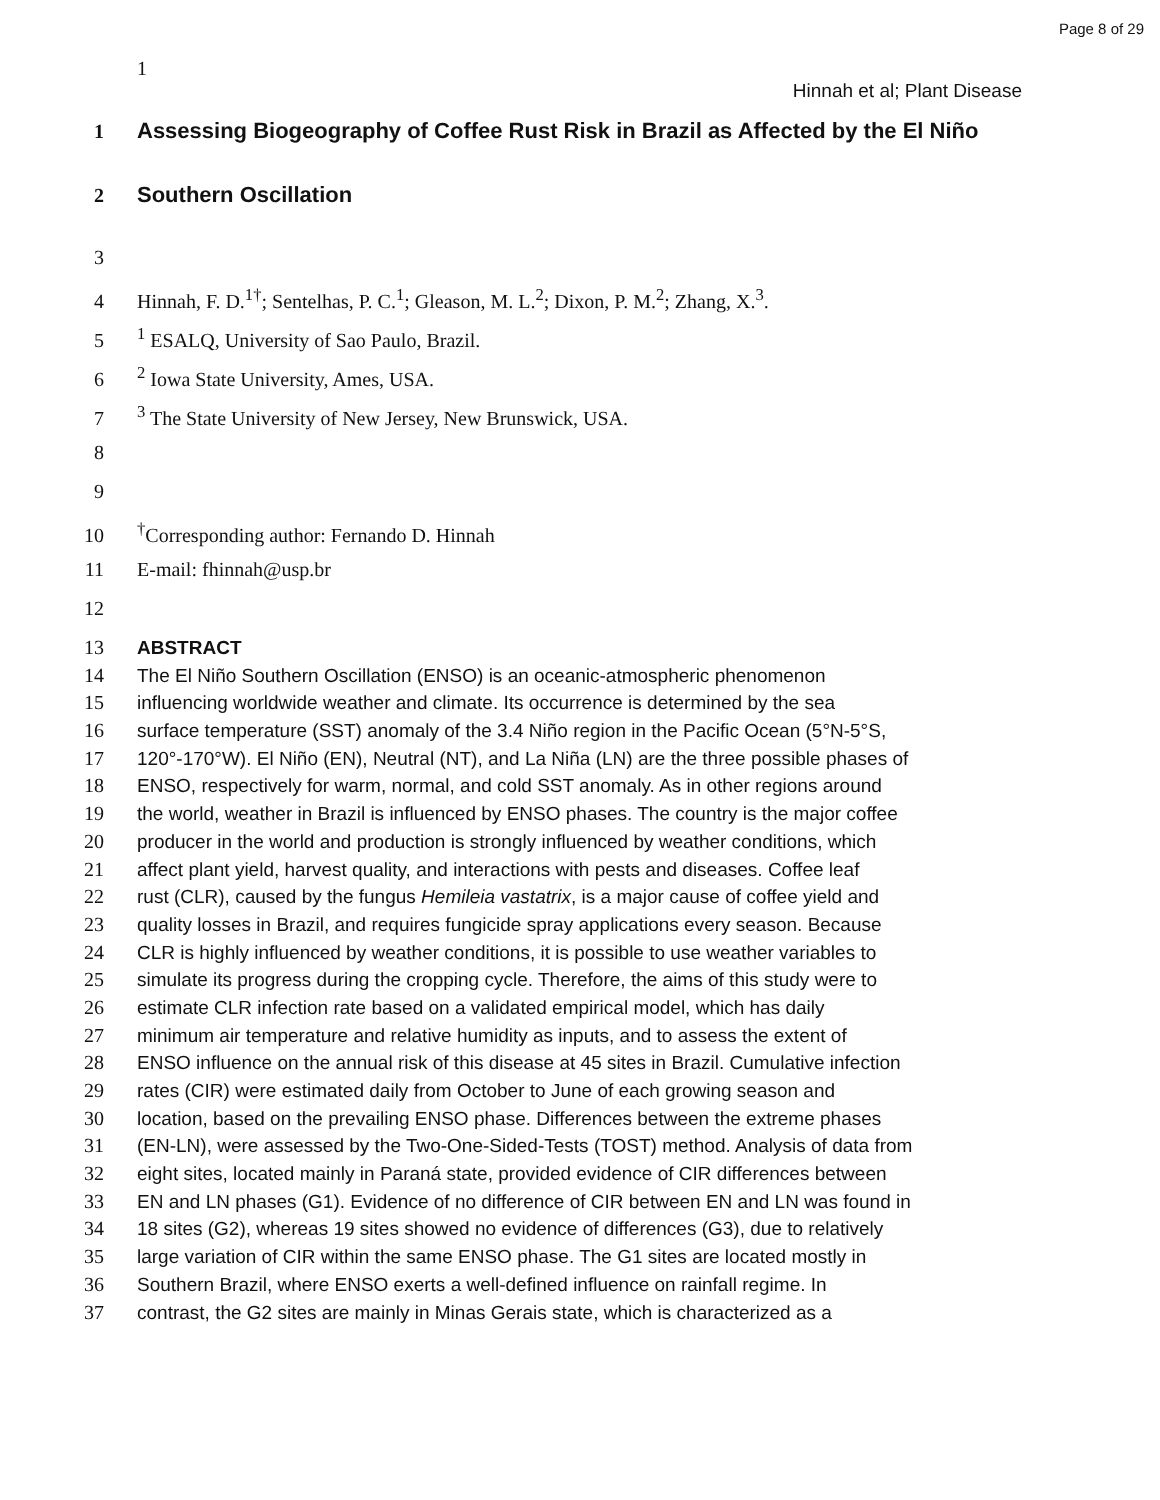Page 8 of 29
1
Hinnah et al; Plant Disease
1 Assessing Biogeography of Coffee Rust Risk in Brazil as Affected by the El Niño
2 Southern Oscillation
3
4 Hinnah, F. D.<sup>1†</sup>; Sentelhas, P. C.<sup>1</sup>; Gleason, M. L.<sup>2</sup>; Dixon, P. M.<sup>2</sup>; Zhang, X.<sup>3</sup>.
5<sup>1</sup> ESALQ, University of Sao Paulo, Brazil.
6<sup>2</sup> Iowa State University, Ames, USA.
7<sup>3</sup> The State University of New Jersey, New Brunswick, USA.
8
9
10<sup>†</sup>Corresponding author: Fernando D. Hinnah
11 E-mail: fhinnah@usp.br
12
13 ABSTRACT
14 The El Niño Southern Oscillation (ENSO) is an oceanic-atmospheric phenomenon
15 influencing worldwide weather and climate. Its occurrence is determined by the sea
16 surface temperature (SST) anomaly of the 3.4 Niño region in the Pacific Ocean (5°N-5°S,
17 120°-170°W). El Niño (EN), Neutral (NT), and La Niña (LN) are the three possible phases of
18 ENSO, respectively for warm, normal, and cold SST anomaly. As in other regions around
19 the world, weather in Brazil is influenced by ENSO phases. The country is the major coffee
20 producer in the world and production is strongly influenced by weather conditions, which
21 affect plant yield, harvest quality, and interactions with pests and diseases. Coffee leaf
22 rust (CLR), caused by the fungus Hemileia vastatrix, is a major cause of coffee yield and
23 quality losses in Brazil, and requires fungicide spray applications every season. Because
24 CLR is highly influenced by weather conditions, it is possible to use weather variables to
25 simulate its progress during the cropping cycle. Therefore, the aims of this study were to
26 estimate CLR infection rate based on a validated empirical model, which has daily
27 minimum air temperature and relative humidity as inputs, and to assess the extent of
28 ENSO influence on the annual risk of this disease at 45 sites in Brazil. Cumulative infection
29 rates (CIR) were estimated daily from October to June of each growing season and
30 location, based on the prevailing ENSO phase. Differences between the extreme phases
31 (EN-LN), were assessed by the Two-One-Sided-Tests (TOST) method. Analysis of data from
32 eight sites, located mainly in Paraná state, provided evidence of CIR differences between
33 EN and LN phases (G1). Evidence of no difference of CIR between EN and LN was found in
34 18 sites (G2), whereas 19 sites showed no evidence of differences (G3), due to relatively
35 large variation of CIR within the same ENSO phase. The G1 sites are located mostly in
36 Southern Brazil, where ENSO exerts a well-defined influence on rainfall regime. In
37 contrast, the G2 sites are mainly in Minas Gerais state, which is characterized as a